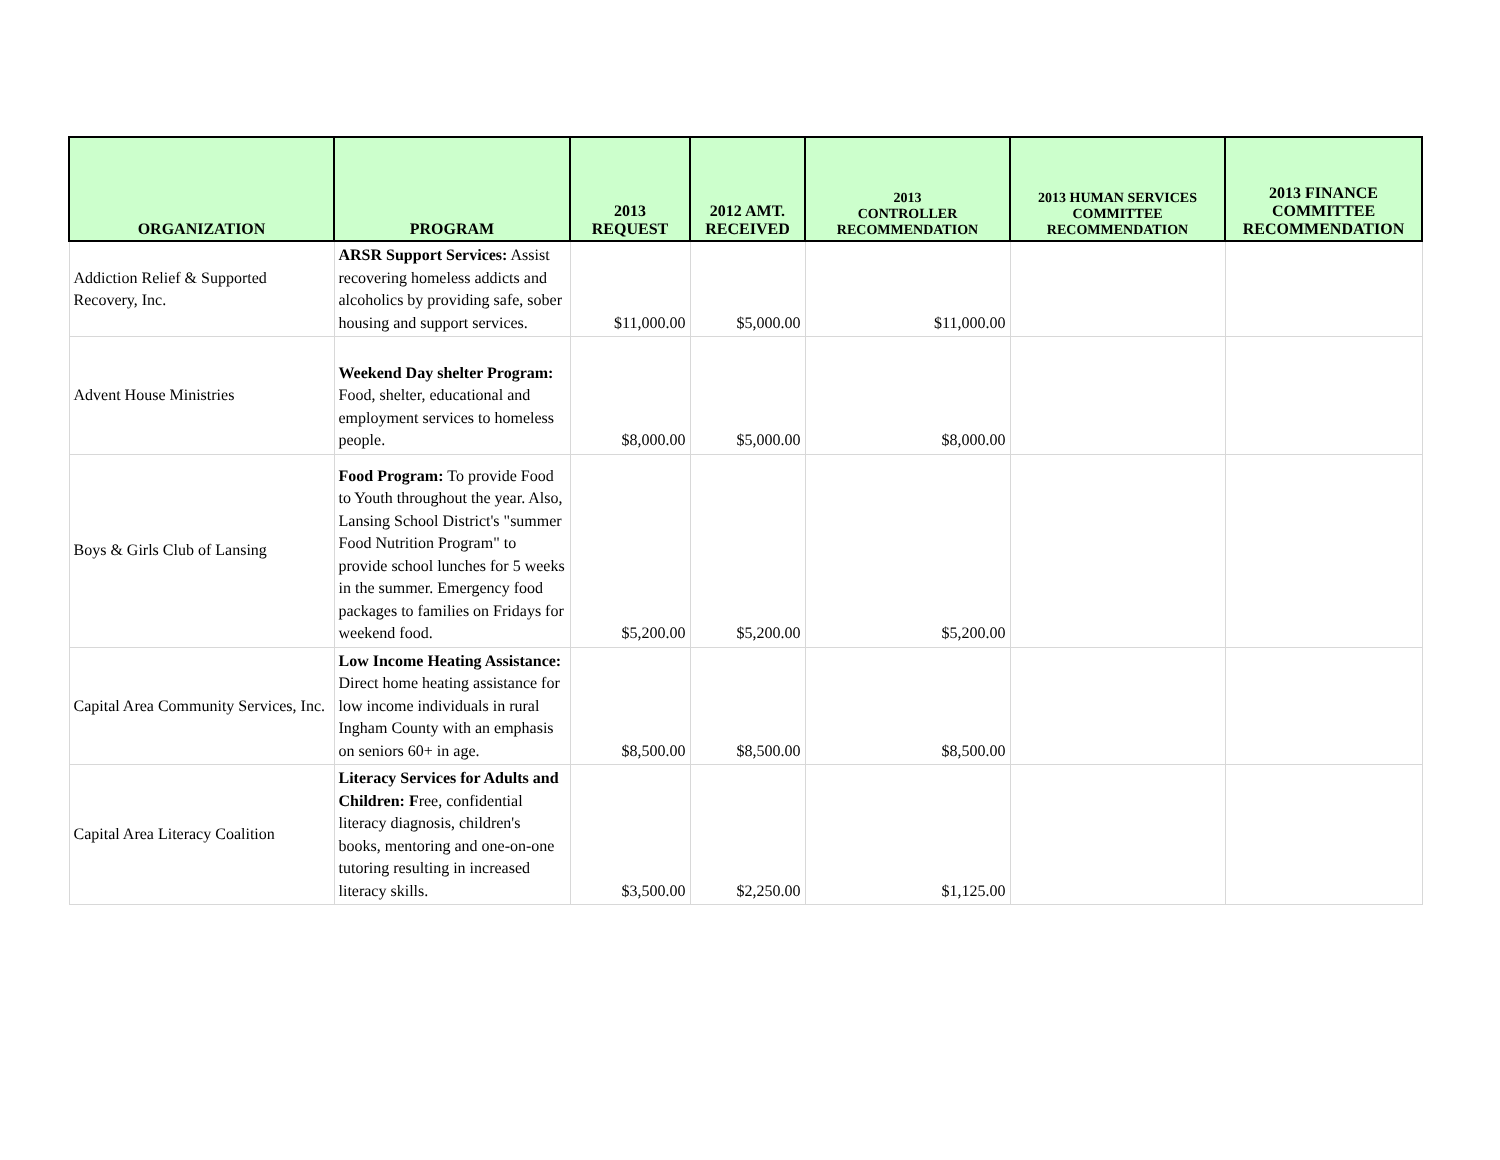| ORGANIZATION | PROGRAM | 2013 REQUEST | 2012 AMT. RECEIVED | 2013 CONTROLLER RECOMMENDATION | 2013 HUMAN SERVICES COMMITTEE RECOMMENDATION | 2013 FINANCE COMMITTEE RECOMMENDATION |
| --- | --- | --- | --- | --- | --- | --- |
| Addiction Relief & Supported Recovery, Inc. | ARSR Support Services: Assist recovering homeless addicts and alcoholics by providing safe, sober housing and support services. | $11,000.00 | $5,000.00 | $11,000.00 | | |
| Advent House Ministries | Weekend Day shelter Program: Food, shelter, educational and employment services to homeless people. | $8,000.00 | $5,000.00 | $8,000.00 | | |
| Boys & Girls Club of Lansing | Food Program: To provide Food to Youth throughout the year. Also, Lansing School District's "summer Food Nutrition Program" to provide school lunches for 5 weeks in the summer. Emergency food packages to families on Fridays for weekend food. | $5,200.00 | $5,200.00 | $5,200.00 | | |
| Capital Area Community Services, Inc. | Low Income Heating Assistance: Direct home heating assistance for low income individuals in rural Ingham County with an emphasis on seniors 60+ in age. | $8,500.00 | $8,500.00 | $8,500.00 | | |
| Capital Area Literacy Coalition | Literacy Services for Adults and Children: F ree, confidential literacy diagnosis, children's books, mentoring and one-on-one tutoring resulting in increased literacy skills. | $3,500.00 | $2,250.00 | $1,125.00 | | |